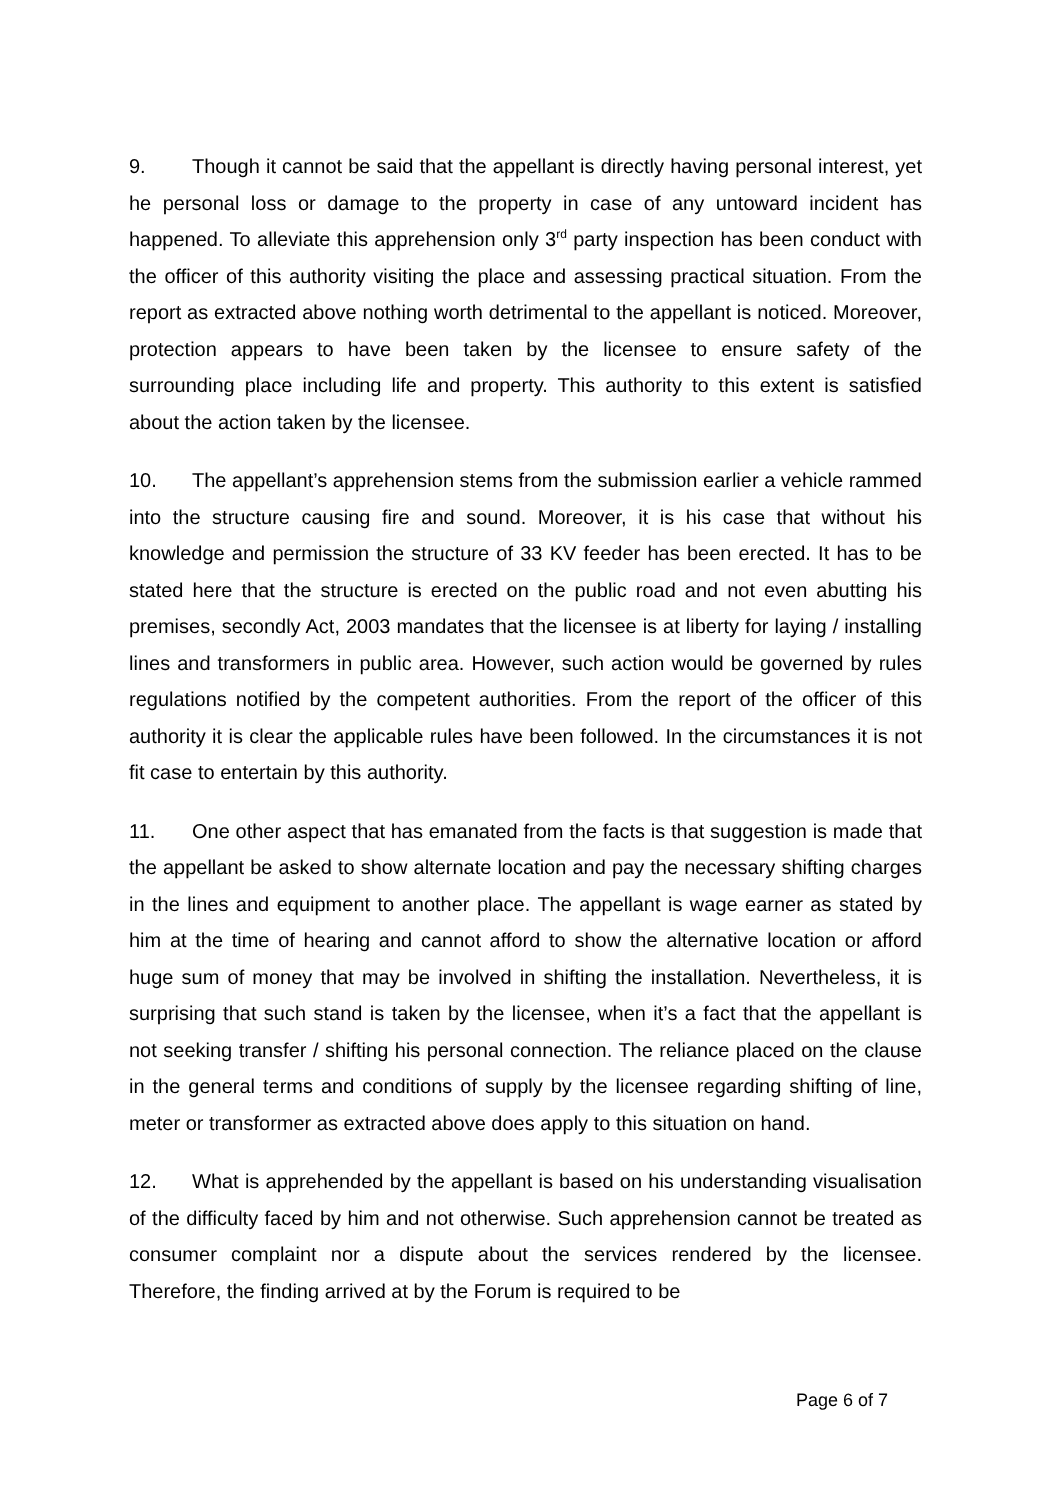9. Though it cannot be said that the appellant is directly having personal interest, yet he personal loss or damage to the property in case of any untoward incident has happened. To alleviate this apprehension only 3<sup>rd</sup> party inspection has been conduct with the officer of this authority visiting the place and assessing practical situation. From the report as extracted above nothing worth detrimental to the appellant is noticed. Moreover, protection appears to have been taken by the licensee to ensure safety of the surrounding place including life and property. This authority to this extent is satisfied about the action taken by the licensee.
10. The appellant’s apprehension stems from the submission earlier a vehicle rammed into the structure causing fire and sound. Moreover, it is his case that without his knowledge and permission the structure of 33 KV feeder has been erected. It has to be stated here that the structure is erected on the public road and not even abutting his premises, secondly Act, 2003 mandates that the licensee is at liberty for laying / installing lines and transformers in public area. However, such action would be governed by rules regulations notified by the competent authorities. From the report of the officer of this authority it is clear the applicable rules have been followed. In the circumstances it is not fit case to entertain by this authority.
11. One other aspect that has emanated from the facts is that suggestion is made that the appellant be asked to show alternate location and pay the necessary shifting charges in the lines and equipment to another place. The appellant is wage earner as stated by him at the time of hearing and cannot afford to show the alternative location or afford huge sum of money that may be involved in shifting the installation. Nevertheless, it is surprising that such stand is taken by the licensee, when it’s a fact that the appellant is not seeking transfer / shifting his personal connection. The reliance placed on the clause in the general terms and conditions of supply by the licensee regarding shifting of line, meter or transformer as extracted above does apply to this situation on hand.
12. What is apprehended by the appellant is based on his understanding visualisation of the difficulty faced by him and not otherwise. Such apprehension cannot be treated as consumer complaint nor a dispute about the services rendered by the licensee. Therefore, the finding arrived at by the Forum is required to be
Page 6 of 7